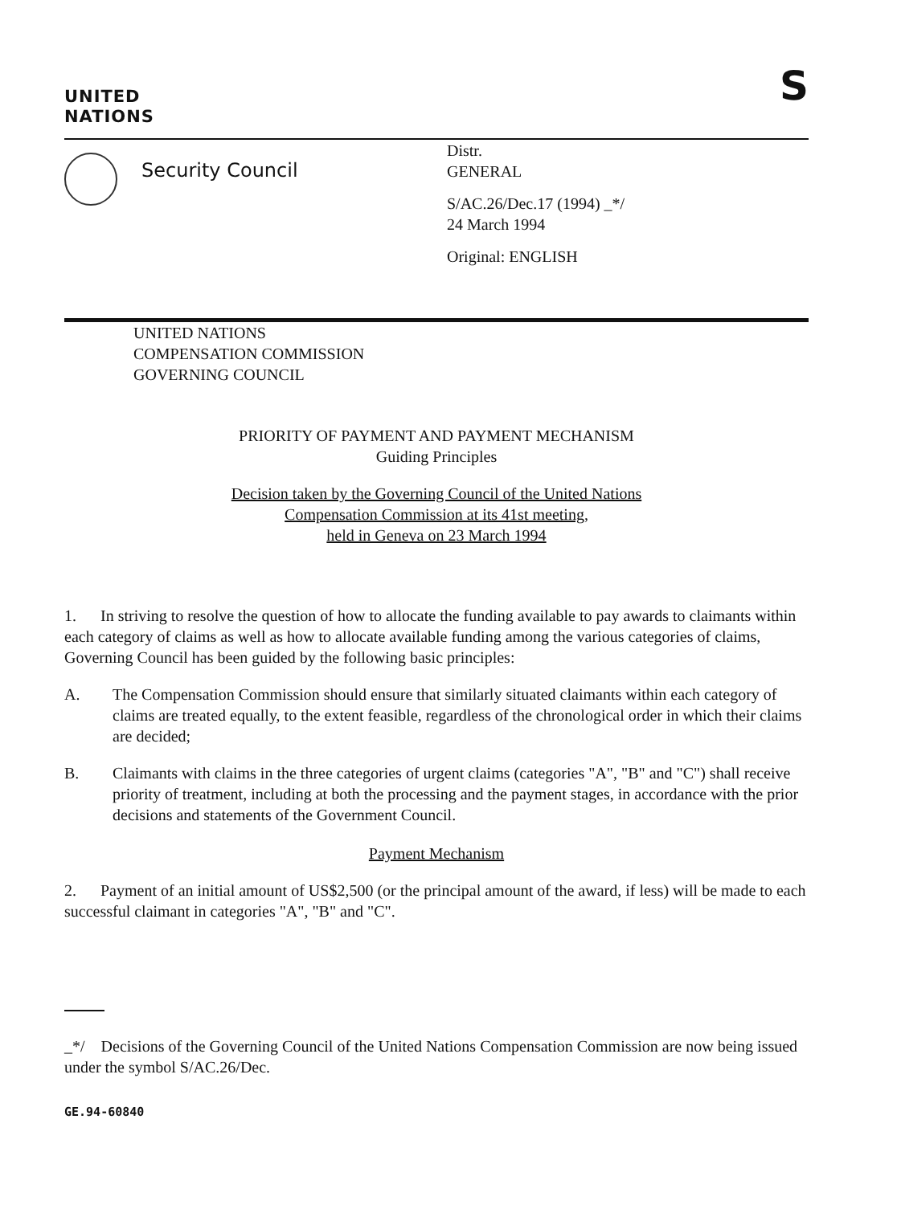UNITED
NATIONS
S
Security Council
Distr.
GENERAL
S/AC.26/Dec.17 (1994) _*/
24 March 1994
Original: ENGLISH
UNITED NATIONS
COMPENSATION COMMISSION
GOVERNING COUNCIL
PRIORITY OF PAYMENT AND PAYMENT MECHANISM
Guiding Principles
Decision taken by the Governing Council of the United Nations
Compensation Commission at its 41st meeting,
held in Geneva on 23 March 1994
1. In striving to resolve the question of how to allocate the funding available to pay awards to claimants within each category of claims as well as how to allocate available funding among the various categories of claims, Governing Council has been guided by the following basic principles:
A. The Compensation Commission should ensure that similarly situated claimants within each category of claims are treated equally, to the extent feasible, regardless of the chronological order in which their claims are decided;
B. Claimants with claims in the three categories of urgent claims (categories "A", "B" and "C") shall receive priority of treatment, including at both the processing and the payment stages, in accordance with the prior decisions and statements of the Government Council.
Payment Mechanism
2. Payment of an initial amount of US$2,500 (or the principal amount of the award, if less) will be made to each successful claimant in categories "A", "B" and "C".
_*/ Decisions of the Governing Council of the United Nations Compensation Commission are now being issued under the symbol S/AC.26/Dec.
GE.94-60840